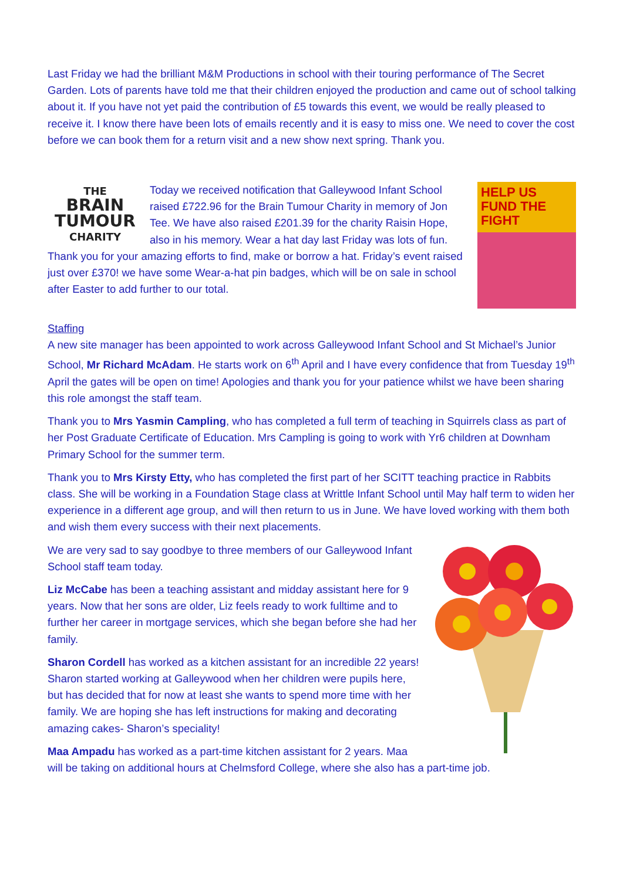Last Friday we had the brilliant M&M Productions in school with their touring performance of The Secret Garden. Lots of parents have told me that their children enjoyed the production and came out of school talking about it. If you have not yet paid the contribution of £5 towards this event, we would be really pleased to receive it. I know there have been lots of emails recently and it is easy to miss one. We need to cover the cost before we can book them for a return visit and a new show next spring. Thank you.
HELP US FUND THE FIGHT
THE
BRAIN
TUMOUR
CHARITY
Today we received notification that Galleywood Infant School raised £722.96 for the Brain Tumour Charity in memory of Jon Tee. We have also raised £201.39 for the charity Raisin Hope, also in his memory. Wear a hat day last Friday was lots of fun. Thank you for your amazing efforts to find, make or borrow a hat. Friday’s event raised just over £370! we have some Wear-a-hat pin badges, which will be on sale in school after Easter to add further to our total.
Staffing
A new site manager has been appointed to work across Galleywood Infant School and St Michael’s Junior School, Mr Richard McAdam. He starts work on 6<sup>th</sup> April and I have every confidence that from Tuesday 19<sup>th</sup> April the gates will be open on time! Apologies and thank you for your patience whilst we have been sharing this role amongst the staff team.
Thank you to Mrs Yasmin Campling, who has completed a full term of teaching in Squirrels class as part of her Post Graduate Certificate of Education. Mrs Campling is going to work with Yr6 children at Downham Primary School for the summer term.
Thank you to Mrs Kirsty Etty, who has completed the first part of her SCITT teaching practice in Rabbits class. She will be working in a Foundation Stage class at Writtle Infant School until May half term to widen her experience in a different age group, and will then return to us in June. We have loved working with them both and wish them every success with their next placements.
We are very sad to say goodbye to three members of our Galleywood Infant School staff team today.
Liz McCabe has been a teaching assistant and midday assistant here for 9 years. Now that her sons are older, Liz feels ready to work fulltime and to further her career in mortgage services, which she began before she had her family.
Sharon Cordell has worked as a kitchen assistant for an incredible 22 years! Sharon started working at Galleywood when her children were pupils here, but has decided that for now at least she wants to spend more time with her family. We are hoping she has left instructions for making and decorating amazing cakes- Sharon’s speciality!
Maa Ampadu has worked as a part-time kitchen assistant for 2 years. Maa will be taking on additional hours at Chelmsford College, where she also has a part-time job.